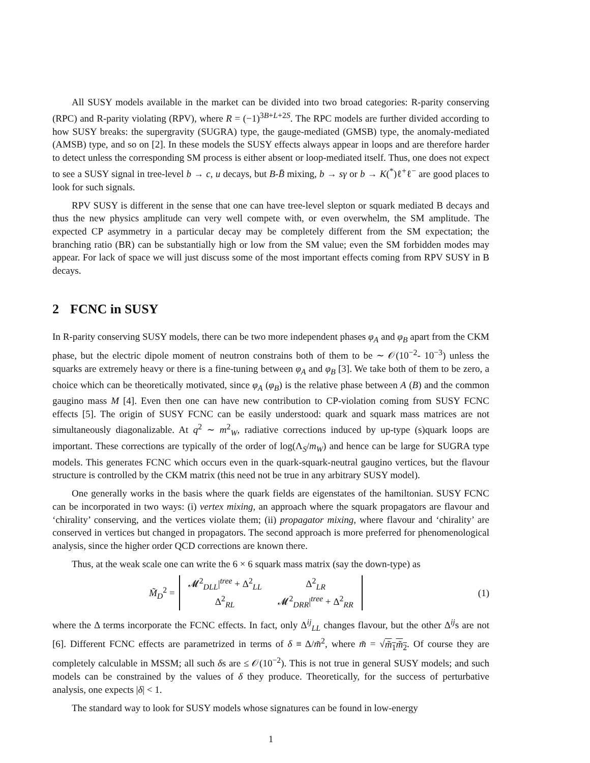All SUSY models available in the market can be divided into two broad categories: R-parity conserving (RPC) and R-parity violating (RPV), where R = (−1)<sup>3B+L+2S</sup>. The RPC models are further divided according to how SUSY breaks: the supergravity (SUGRA) type, the gauge-mediated (GMSB) type, the anomaly-mediated (AMSB) type, and so on [2]. In these models the SUSY effects always appear in loops and are therefore harder to detect unless the corresponding SM process is either absent or loop-mediated itself. Thus, one does not expect to see a SUSY signal in tree-level b → c, u decays, but B-B̄ mixing, b → sγ or b → K(<sup>*</sup>)ℓ<sup>+</sup>ℓ<sup>−</sup> are good places to look for such signals.
RPV SUSY is different in the sense that one can have tree-level slepton or squark mediated B decays and thus the new physics amplitude can very well compete with, or even overwhelm, the SM amplitude. The expected CP asymmetry in a particular decay may be completely different from the SM expectation; the branching ratio (BR) can be substantially high or low from the SM value; even the SM forbidden modes may appear. For lack of space we will just discuss some of the most important effects coming from RPV SUSY in B decays.
2 FCNC in SUSY
In R-parity conserving SUSY models, there can be two more independent phases φ<sub>A</sub> and φ<sub>B</sub> apart from the CKM phase, but the electric dipole moment of neutron constrains both of them to be ∼ 𝒪(10<sup>−2</sup>- 10<sup>−3</sup>) unless the squarks are extremely heavy or there is a fine-tuning between φ<sub>A</sub> and φ<sub>B</sub> [3]. We take both of them to be zero, a choice which can be theoretically motivated, since φ<sub>A</sub> (φ<sub>B</sub>) is the relative phase between A (B) and the common gaugino mass M [4]. Even then one can have new contribution to CP-violation coming from SUSY FCNC effects [5]. The origin of SUSY FCNC can be easily understood: quark and squark mass matrices are not simultaneously diagonalizable. At q<sup>2</sup> ∼ m<sup>2</sup><sub>W</sub>, radiative corrections induced by up-type (s)quark loops are important. These corrections are typically of the order of log(Λ<sub>S</sub>/m<sub>W</sub>) and hence can be large for SUGRA type models. This generates FCNC which occurs even in the quark-squark-neutral gaugino vertices, but the flavour structure is controlled by the CKM matrix (this need not be true in any arbitrary SUSY model).
One generally works in the basis where the quark fields are eigenstates of the hamiltonian. SUSY FCNC can be incorporated in two ways: (i) vertex mixing, an approach where the squark propagators are flavour and ‘chirality’ conserving, and the vertices violate them; (ii) propagator mixing, where flavour and ‘chirality’ are conserved in vertices but changed in propagators. The second approach is more preferred for phenomenological analysis, since the higher order QCD corrections are known there.
Thus, at the weak scale one can write the 6 × 6 squark mass matrix (say the down-type) as
M̃<sub>D</sub><sup>2</sup> =
| 𝓜<sup>2</sup><sub>DLL</sub>/<sup>tree</sup> + Δ<sup>2</sup><sub>LL</sub> | Δ<sup>2</sup><sub>LR</sub> |
| Δ<sup>2</sup><sub>RL</sub> | 𝓜<sup>2</sup><sub>DRR</sub>/<sup>tree</sup> + Δ<sup>2</sup><sub>RR</sub> |
(1)
where the Δ terms incorporate the FCNC effects. In fact, only Δ<sup>ij</sup><sub>LL</sub> changes flavour, but the other Δ<sup>ij</sup>s are not [6]. Different FCNC effects are parametrized in terms of δ ≡ Δ/m̃<sup>2</sup>, where m̃ = √m̃<sub>1</sub>m̃<sub>2</sub>. Of course they are completely calculable in MSSM; all such δs are ≤ 𝒪(10<sup>−2</sup>). This is not true in general SUSY models; and such models can be constrained by the values of δ they produce. Theoretically, for the success of perturbative analysis, one expects |δ| < 1.
The standard way to look for SUSY models whose signatures can be found in low-energy
1